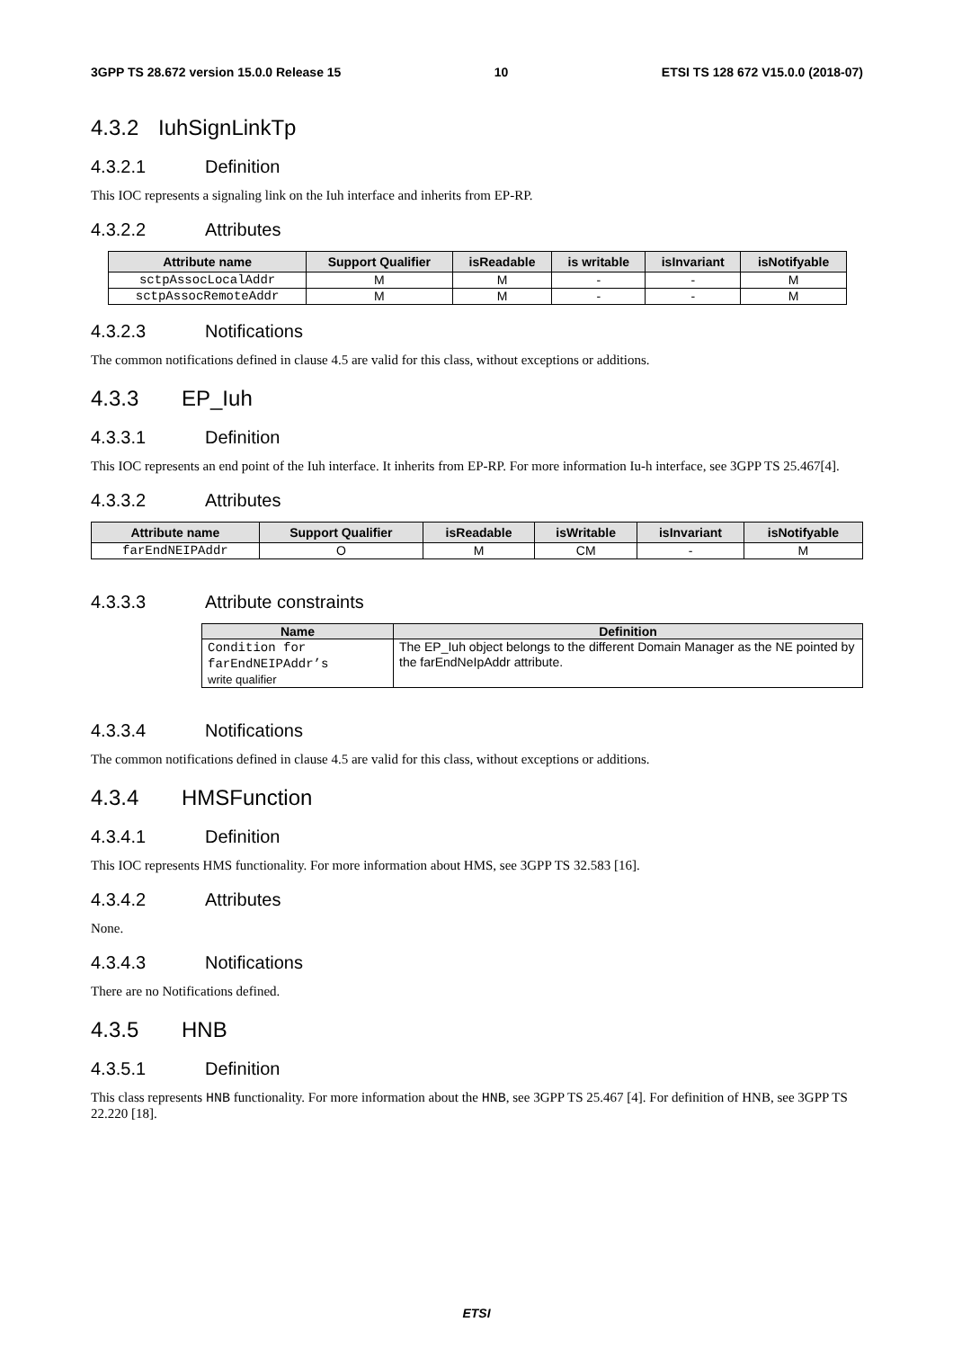3GPP TS 28.672 version 15.0.0 Release 15 10 ETSI TS 128 672 V15.0.0 (2018-07)
4.3.2 IuhSignLinkTp
4.3.2.1 Definition
This IOC represents a signaling link on the Iuh interface and inherits from EP-RP.
4.3.2.2 Attributes
| Attribute name | Support Qualifier | isReadable | is writable | isInvariant | isNotifyable |
| --- | --- | --- | --- | --- | --- |
| sctpAssocLocalAddr | M | M | - | - | M |
| sctpAssocRemoteAddr | M | M | - | - | M |
4.3.2.3 Notifications
The common notifications defined in clause 4.5 are valid for this class, without exceptions or additions.
4.3.3 EP_Iuh
4.3.3.1 Definition
This IOC represents an end point of the Iuh interface. It inherits from EP-RP. For more information Iu-h interface, see 3GPP TS 25.467[4].
4.3.3.2 Attributes
| Attribute name | Support Qualifier | isReadable | isWritable | isInvariant | isNotifyable |
| --- | --- | --- | --- | --- | --- |
| farEndNEIPAddr | O | M | CM | - | M |
4.3.3.3 Attribute constraints
| Name | Definition |
| --- | --- |
| Condition for farEndNEIPAddr’s write qualifier | The EP_Iuh object belongs to the different Domain Manager as the NE pointed by the farEndNeIpAddr attribute. |
4.3.3.4 Notifications
The common notifications defined in clause 4.5 are valid for this class, without exceptions or additions.
4.3.4 HMSFunction
4.3.4.1 Definition
This IOC represents HMS functionality. For more information about HMS, see 3GPP TS 32.583 [16].
4.3.4.2 Attributes
None.
4.3.4.3 Notifications
There are no Notifications defined.
4.3.5 HNB
4.3.5.1 Definition
This class represents HNB functionality. For more information about the HNB, see 3GPP TS 25.467 [4]. For definition of HNB, see 3GPP TS 22.220 [18].
ETSI